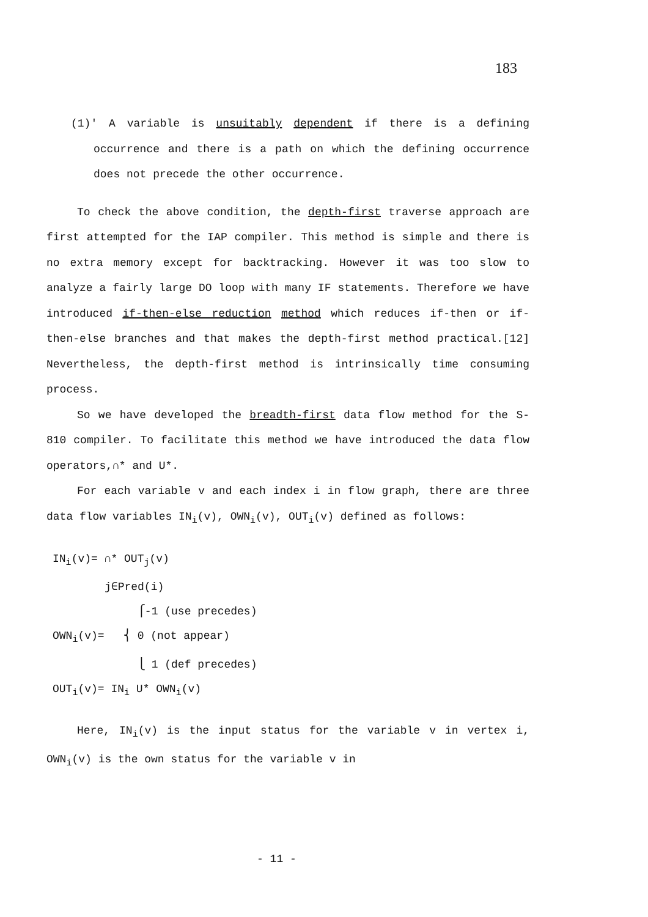183
(1)′ A variable is unsuitably dependent if there is a defining occurrence and there is a path on which the defining occurrence does not precede the other occurrence.
To check the above condition, the depth-first traverse approach are first attempted for the IAP compiler. This method is simple and there is no extra memory except for backtracking. However it was too slow to analyze a fairly large DO loop with many IF statements. Therefore we have introduced if-then-else reduction method which reduces if-then or if-then-else branches and that makes the depth-first method practical.[12] Nevertheless, the depth-first method is intrinsically time consuming process.
So we have developed the breadth-first data flow method for the S-810 compiler. To facilitate this method we have introduced the data flow operators,∩* and U*.
For each variable v and each index i in flow graph, there are three data flow variables IN<sub>i</sub>(v), OWN<sub>i</sub>(v), OUT<sub>i</sub>(v) defined as follows:
IN<sub>i</sub>(v)= ∩* OUT<sub>j</sub>(v)
j∈Pred(i)
⎧-1 (use precedes)
OWN<sub>i</sub>(v)= ⎨ 0 (not appear)
⎩ 1 (def precedes)
OUT<sub>i</sub>(v)= IN<sub>i</sub> U* OWN<sub>i</sub>(v)
Here, IN<sub>i</sub>(v) is the input status for the variable v in vertex i, OWN<sub>i</sub>(v) is the own status for the variable v in
- 11 -